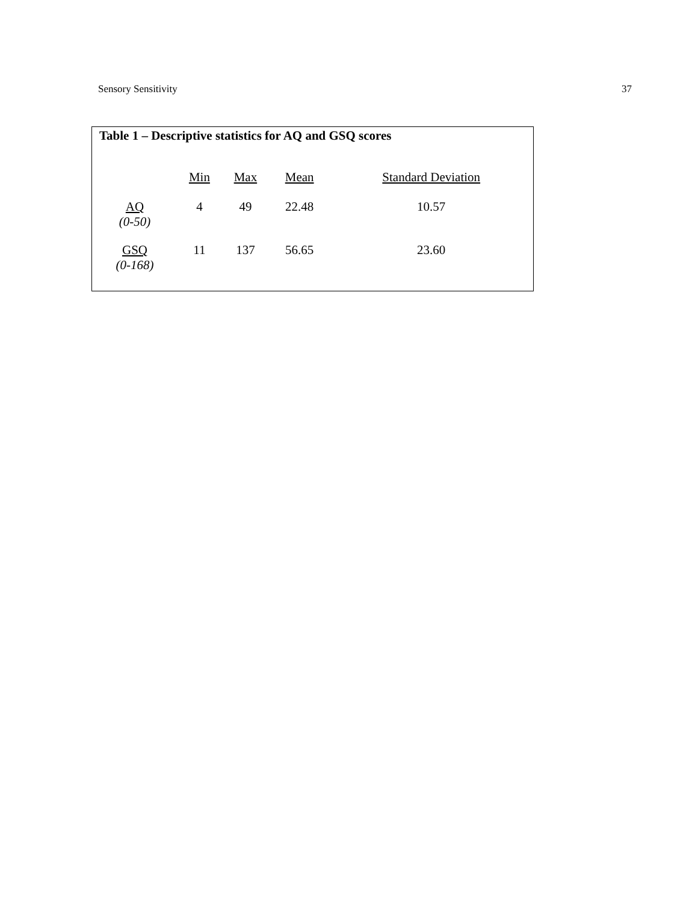Sensory Sensitivity 37
Table 1 – Descriptive statistics for AQ and GSQ scores
| | Min | Max | Mean | Standard Deviation |
| --- | --- | --- | --- | --- |
| AQ (0-50) | 4 | 49 | 22.48 | 10.57 |
| GSQ (0-168) | 11 | 137 | 56.65 | 23.60 |